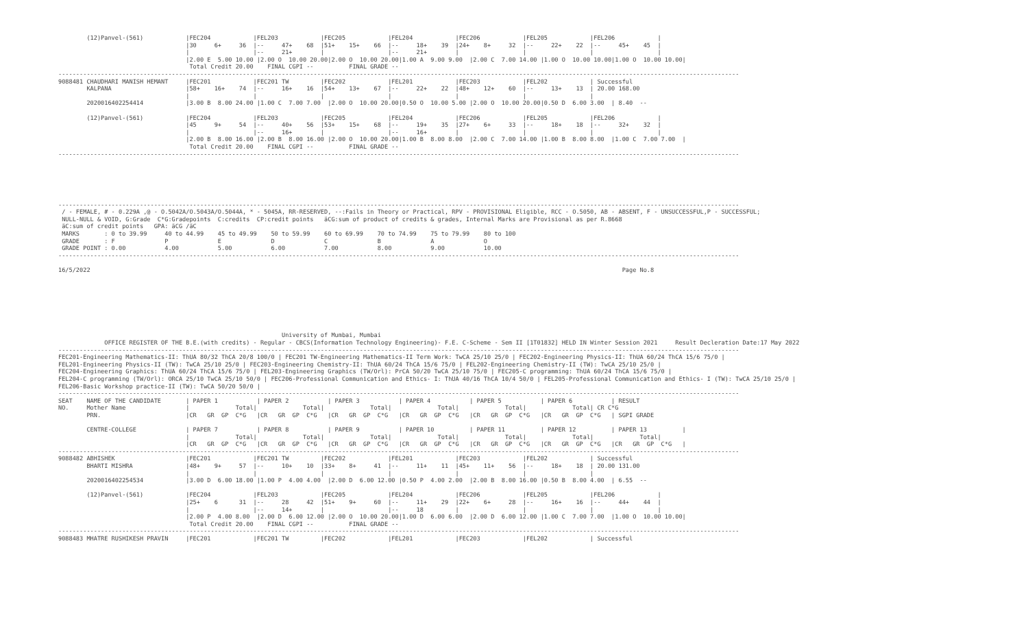(12)Panvel-(561)            |FEC204            |FEL203            |FEC205            |FEL204            |FEC206            |FEL205            |FEL206            |
                                    |30     6+     36  |--     47+    68  |51+    15+    66  |--     18+    39  |24+    8+     32  |--     22+    22  |--     45+    45  |
                                    |                  |--     21+        |                  |--     21+        |                  |                  |                  |
                                    |2.00 E  5.00 10.00 |2.00 O  10.00 20.00|2.00 O  10.00 20.00|1.00 A  9.00 9.00  |2.00 C  7.00 14.00 |1.00 O  10.00 10.00|1.00 O  10.00 10.00|
                                     Total Credit 20.00    FINAL CGPI --          FINAL GRADE --
------------------------------------------------------------------------------------------------------------------------------------------------------------------------------------------------
9088481 CHAUDHARI MANISH HEMANT     |FEC201            |FEC201 TW         |FEC202            |FEL201            |FEC203            |FEL202            | Successful
        KALPANA                     |58+    16+    74  |--     16+    16  |54+    13+    67  |--     22+    22  |48+    12+    60  |--     13+    13  | 20.00 168.00
                                    |                  |                  |                  |                  |                  |                  |
        2020016402254414            |3.00 B  8.00 24.00 |1.00 C  7.00 7.00  |2.00 O  10.00 20.00|0.50 O  10.00 5.00 |2.00 O  10.00 20.00|0.50 D  6.00 3.00  | 8.40  --

        (12)Panvel-(561)            |FEC204            |FEL203            |FEC205            |FEL204            |FEC206            |FEL205            |FEL206            |
                                    |45     9+     54  |--     40+    56  |53+    15+    68  |--     19+    35  |27+    6+     33  |--     18+    18  |--     32+    32  |
                                    |                  |--     16+        |                  |--     16+        |                  |                  |                  |
                                    |2.00 B  8.00 16.00 |2.00 B  8.00 16.00 |2.00 O  10.00 20.00|1.00 B  8.00 8.00  |2.00 C  7.00 14.00 |1.00 B  8.00 8.00  |1.00 C  7.00 7.00  |
                                     Total Credit 20.00    FINAL CGPI --          FINAL GRADE --
------------------------------------------------------------------------------------------------------------------------------------------------------------------------------------------------






------------------------------------------------------------------------------------------------------------------------------------------------------------------------------------------------
 / - FEMALE, # - 0.229A ,@ - O.5042A/O.5043A/O.5044A, * - 5045A, RR-RESERVED, --:Fails in Theory or Practical, RPV - PROVISIONAL Eligible, RCC - O.5050, AB - ABSENT, F - UNSUCCESSFUL,P - SUCCESSFUL;
 NULL-NULL & VOID, G:Grade  C*G:Gradepoints  C:credits  CP:credit points   äCG:sum of product of credits & grades, Internal Marks are Provisional as per R.8668
 äC:sum of credit points   GPA: äCG /äC
 MARKS       : 0 to 39.99     40 to 44.99    45 to 49.99    50 to 59.99    60 to 69.99    70 to 74.99    75 to 79.99    80 to 100
 GRADE       : F              P              E              D              C              B              A              O
 GRADE POINT : 0.00           4.00           5.00           6.00           7.00           8.00           9.00           10.00
------------------------------------------------------------------------------------------------------------------------------------------------------------------------------------------------

16/5/2022                                                                                                                                                      Page No.8








                                                               University of Mumbai, Mumbai
             OFFICE REGISTER OF THE B.E.(with credits) - Regular - CBCS(Information Technology Engineering)- F.E. C-Scheme - Sem II [1T01832] HELD IN Winter Session 2021     Result Decleration Date:17 May 2022
------------------------------------------------------------------------------------------------------------------------------------------------------------------------------------------------
FEC201-Engineering Mathematics-II: ThUA 80/32 ThCA 20/8 100/0 | FEC201 TW-Engineering Mathematics-II Term Work: TwCA 25/10 25/0 | FEC202-Engineering Physics-II: ThUA 60/24 ThCA 15/6 75/0 |
FEL201-Engineering Physics-II (TW): TwCA 25/10 25/0 | FEC203-Engineering Chemistry-II: ThUA 60/24 ThCA 15/6 75/0 | FEL202-Engineering Chemistry-II (TW): TwCA 25/10 25/0 |
FEC204-Engineering Graphics: ThUA 60/24 ThCA 15/6 75/0 | FEL203-Engineering Graphics (TW/Orl): PrCA 50/20 TwCA 25/10 75/0 | FEC205-C programming: ThUA 60/24 ThCA 15/6 75/0 |
FEL204-C programming (TW/Orl): ORCA 25/10 TwCA 25/10 50/0 | FEC206-Professional Communication and Ethics- I: ThUA 40/16 ThCA 10/4 50/0 | FEL205-Professional Communication and Ethics- I (TW): TwCA 25/10 25/0 |
FEL206-Basic Workshop practice-II (TW): TwCA 50/20 50/0 |
------------------------------------------------------------------------------------------------------------------------------------------------------------------------------------------------
SEAT    NAME OF THE CANDIDATE       | PAPER 1           | PAPER 2           | PAPER 3           | PAPER 4           | PAPER 5           | PAPER 6           | RESULT
NO.     Mother Name                 |             Total|             Total|             Total|             Total|             Total|             Total| CR C*G
        PRN.                        |CR   GR  GP  C*G   |CR   GR  GP  C*G   |CR   GR  GP  C*G   |CR   GR  GP  C*G   |CR   GR  GP  C*G   |CR   GR  GP  C*G   | SGPI GRADE

        CENTRE-COLLEGE              | PAPER 7           | PAPER 8           | PAPER 9           | PAPER 10          | PAPER 11          | PAPER 12          | PAPER 13          |
                                    |             Total|             Total|             Total|             Total|             Total|             Total|             Total|
                                    |CR   GR  GP  C*G   |CR   GR  GP  C*G   |CR   GR  GP  C*G   |CR   GR  GP  C*G   |CR   GR  GP  C*G   |CR   GR  GP  C*G   |CR   GR  GP  C*G   |
------------------------------------------------------------------------------------------------------------------------------------------------------------------------------------------------
9088482 ABHISHEK                    |FEC201            |FEC201 TW         |FEC202            |FEL201            |FEC203            |FEL202            | Successful
        BHARTI MISHRA               |48+    9+     57  |--     10+    10  |33+    8+     41  |--     11+    11  |45+    11+    56  |--     18+    18  | 20.00 131.00
                                    |                  |                  |                  |                  |                  |                  |
        2020016402254534            |3.00 D  6.00 18.00 |1.00 P  4.00 4.00  |2.00 D  6.00 12.00 |0.50 P  4.00 2.00  |2.00 B  8.00 16.00 |0.50 B  8.00 4.00  | 6.55  --

        (12)Panvel-(561)            |FEC204            |FEL203            |FEC205            |FEL204            |FEC206            |FEL205            |FEL206            |
                                    |25+    6      31  |--     28     42  |51+    9+     60  |--     11+    29  |22+    6+     28  |--     16+    16  |--     44+    44  |
                                    |                  |--     14+        |                  |--     18         |                  |                  |                  |
                                    |2.00 P  4.00 8.00  |2.00 D  6.00 12.00 |2.00 O  10.00 20.00|1.00 D  6.00 6.00  |2.00 D  6.00 12.00 |1.00 C  7.00 7.00  |1.00 O  10.00 10.00|
                                     Total Credit 20.00    FINAL CGPI --          FINAL GRADE --
------------------------------------------------------------------------------------------------------------------------------------------------------------------------------------------------
9088483 MHATRE RUSHIKESH PRAVIN     |FEC201            |FEC201 TW         |FEC202            |FEL201            |FEC203            |FEL202            | Successful